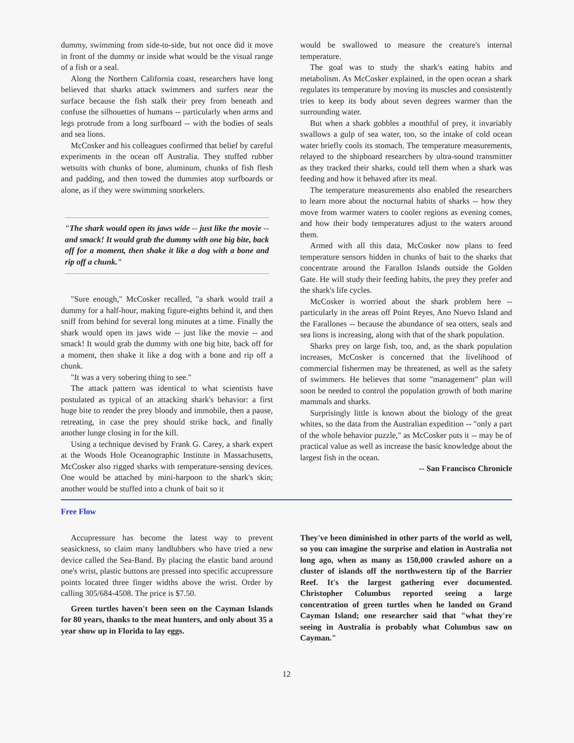dummy, swimming from side-to-side, but not once did it move in front of the dummy or inside what would be the visual range of a fish or a seal.
Along the Northern California coast, researchers have long believed that sharks attack swimmers and surfers near the surface because the fish stalk their prey from beneath and confuse the silhouettes of humans -- particularly when arms and legs protrude from a long surfboard -- with the bodies of seals and sea lions.
McCosker and his colleagues confirmed that belief by careful experiments in the ocean off Australia. They stuffed rubber wetsuits with chunks of bone, aluminum, chunks of fish flesh and padding, and then towed the dummies atop surfboards or alone, as if they were swimming snorkelers.
"The shark would open its jaws wide -- just like the movie -- and smack! It would grab the dummy with one big bite, back off for a moment, then shake it like a dog with a bone and rip off a chunk."
"Sure enough," McCosker recalled, "a shark would trail a dummy for a half-hour, making figure-eights behind it, and then sniff from behind for several long minutes at a time. Finally the shark would open its jaws wide -- just like the movie -- and smack! It would grab the dummy with one big bite, back off for a moment, then shake it like a dog with a bone and rip off a chunk.
"It was a very sobering thing to see."
The attack pattern was identical to what scientists have postulated as typical of an attacking shark's behavior: a first huge bite to render the prey bloody and immobile, then a pause, retreating, in case the prey should strike back, and finally another lunge closing in for the kill.
Using a technique devised by Frank G. Carey, a shark expert at the Woods Hole Oceanographic Institute in Massachusetts, McCosker also rigged sharks with temperature-sensing devices. One would be attached by mini-harpoon to the shark's skin; another would be stuffed into a chunk of bait so it
would be swallowed to measure the creature's internal temperature.
The goal was to study the shark's eating habits and metabolism. As McCosker explained, in the open ocean a shark regulates its temperature by moving its muscles and consistently tries to keep its body about seven degrees warmer than the surrounding water.
But when a shark gobbles a mouthful of prey, it invariably swallows a gulp of sea water, too, so the intake of cold ocean water briefly cools its stomach. The temperature measurements, relayed to the shipboard researchers by ultra-sound transmitter as they tracked their sharks, could tell them when a shark was feeding and how it behaved after its meal.
The temperature measurements also enabled the researchers to learn more about the nocturnal habits of sharks -- how they move from warmer waters to cooler regions as evening comes, and how their body temperatures adjust to the waters around them.
Armed with all this data, McCosker now plans to feed temperature sensors hidden in chunks of bait to the sharks that concentrate around the Farallon Islands outside the Golden Gate. He will study their feeding habits, the prey they prefer and the shark's life cycles.
McCosker is worried about the shark problem here -- particularly in the areas off Point Reyes, Ano Nuevo Island and the Farallones -- because the abundance of sea otters, seals and sea lions is increasing, along with that of the shark population.
Sharks prey on large fish, too, and, as the shark population increases, McCosker is concerned that the livelihood of commercial fishermen may be threatened, as well as the safety of swimmers. He believes that some "management" plan will soon be needed to control the population growth of both marine mammals and sharks.
Surprisingly little is known about the biology of the great whites, so the data from the Australian expedition -- "only a part of the whole behavior puzzle," as McCosker puts it -- may be of practical value as well as increase the basic knowledge about the largest fish in the ocean.
-- San Francisco Chronicle
Free Flow
Accupressure has become the latest way to prevent seasickness, so claim many landlubbers who have tried a new device called the Sea-Band. By placing the elastic band around one's wrist, plastic buttons are pressed into specific accupressure points located three finger widths above the wrist. Order by calling 305/684-4508. The price is $7.50.
Green turtles haven't been seen on the Cayman Islands for 80 years, thanks to the meat hunters, and only about 35 a year show up in Florida to lay eggs.
They've been diminished in other parts of the world as well, so you can imagine the surprise and elation in Australia not long ago, when as many as 150,000 crawled ashore on a cluster of islands off the northwestern tip of the Barrier Reef. It's the largest gathering ever documented. Christopher Columbus reported seeing a large concentration of green turtles when he landed on Grand Cayman Island; one researcher said that "what they're seeing in Australia is probably what Columbus saw on Cayman."
12